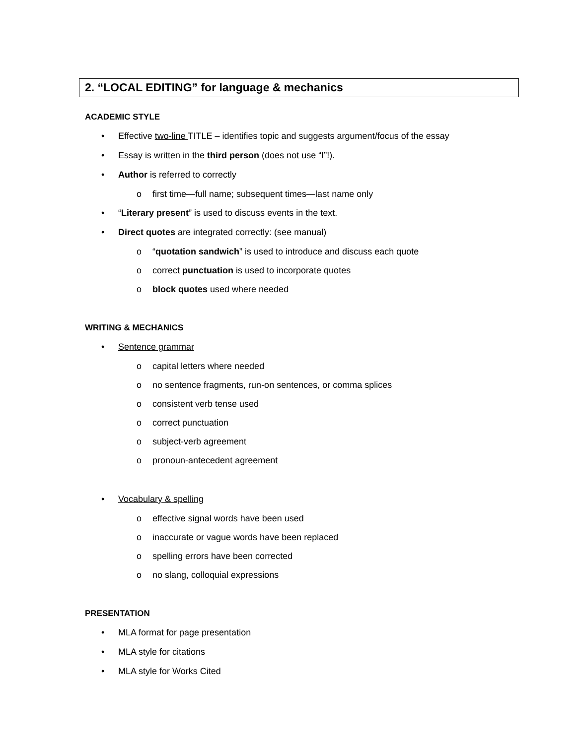2. “LOCAL EDITING” for language & mechanics
ACADEMIC STYLE
• Effective two-line TITLE – identifies topic and suggests argument/focus of the essay
• Essay is written in the third person (does not use “I”!).
• Author is referred to correctly
o first time—full name; subsequent times—last name only
• “Literary present” is used to discuss events in the text.
• Direct quotes are integrated correctly: (see manual)
o “quotation sandwich” is used to introduce and discuss each quote
o correct punctuation is used to incorporate quotes
o block quotes used where needed
WRITING & MECHANICS
• Sentence grammar
o capital letters where needed
o no sentence fragments, run-on sentences, or comma splices
o consistent verb tense used
o correct punctuation
o subject-verb agreement
o pronoun-antecedent agreement
• Vocabulary & spelling
o effective signal words have been used
o inaccurate or vague words have been replaced
o spelling errors have been corrected
o no slang, colloquial expressions
PRESENTATION
• MLA format for page presentation
• MLA style for citations
• MLA style for Works Cited